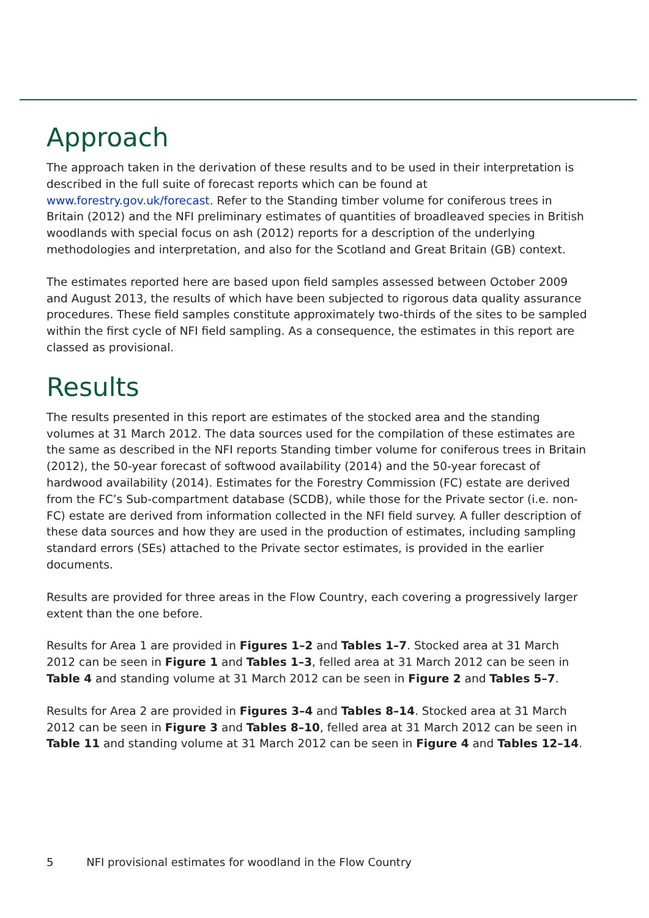Approach
The approach taken in the derivation of these results and to be used in their interpretation is described in the full suite of forecast reports which can be found at www.forestry.gov.uk/forecast. Refer to the Standing timber volume for coniferous trees in Britain (2012) and the NFI preliminary estimates of quantities of broadleaved species in British woodlands with special focus on ash (2012) reports for a description of the underlying methodologies and interpretation, and also for the Scotland and Great Britain (GB) context.
The estimates reported here are based upon field samples assessed between October 2009 and August 2013, the results of which have been subjected to rigorous data quality assurance procedures. These field samples constitute approximately two-thirds of the sites to be sampled within the first cycle of NFI field sampling. As a consequence, the estimates in this report are classed as provisional.
Results
The results presented in this report are estimates of the stocked area and the standing volumes at 31 March 2012. The data sources used for the compilation of these estimates are the same as described in the NFI reports Standing timber volume for coniferous trees in Britain (2012), the 50-year forecast of softwood availability (2014) and the 50-year forecast of hardwood availability (2014). Estimates for the Forestry Commission (FC) estate are derived from the FC’s Sub-compartment database (SCDB), while those for the Private sector (i.e. non-FC) estate are derived from information collected in the NFI field survey. A fuller description of these data sources and how they are used in the production of estimates, including sampling standard errors (SEs) attached to the Private sector estimates, is provided in the earlier documents.
Results are provided for three areas in the Flow Country, each covering a progressively larger extent than the one before.
Results for Area 1 are provided in Figures 1–2 and Tables 1–7. Stocked area at 31 March 2012 can be seen in Figure 1 and Tables 1–3, felled area at 31 March 2012 can be seen in Table 4 and standing volume at 31 March 2012 can be seen in Figure 2 and Tables 5–7.
Results for Area 2 are provided in Figures 3–4 and Tables 8–14. Stocked area at 31 March 2012 can be seen in Figure 3 and Tables 8–10, felled area at 31 March 2012 can be seen in Table 11 and standing volume at 31 March 2012 can be seen in Figure 4 and Tables 12–14.
5 NFI provisional estimates for woodland in the Flow Country